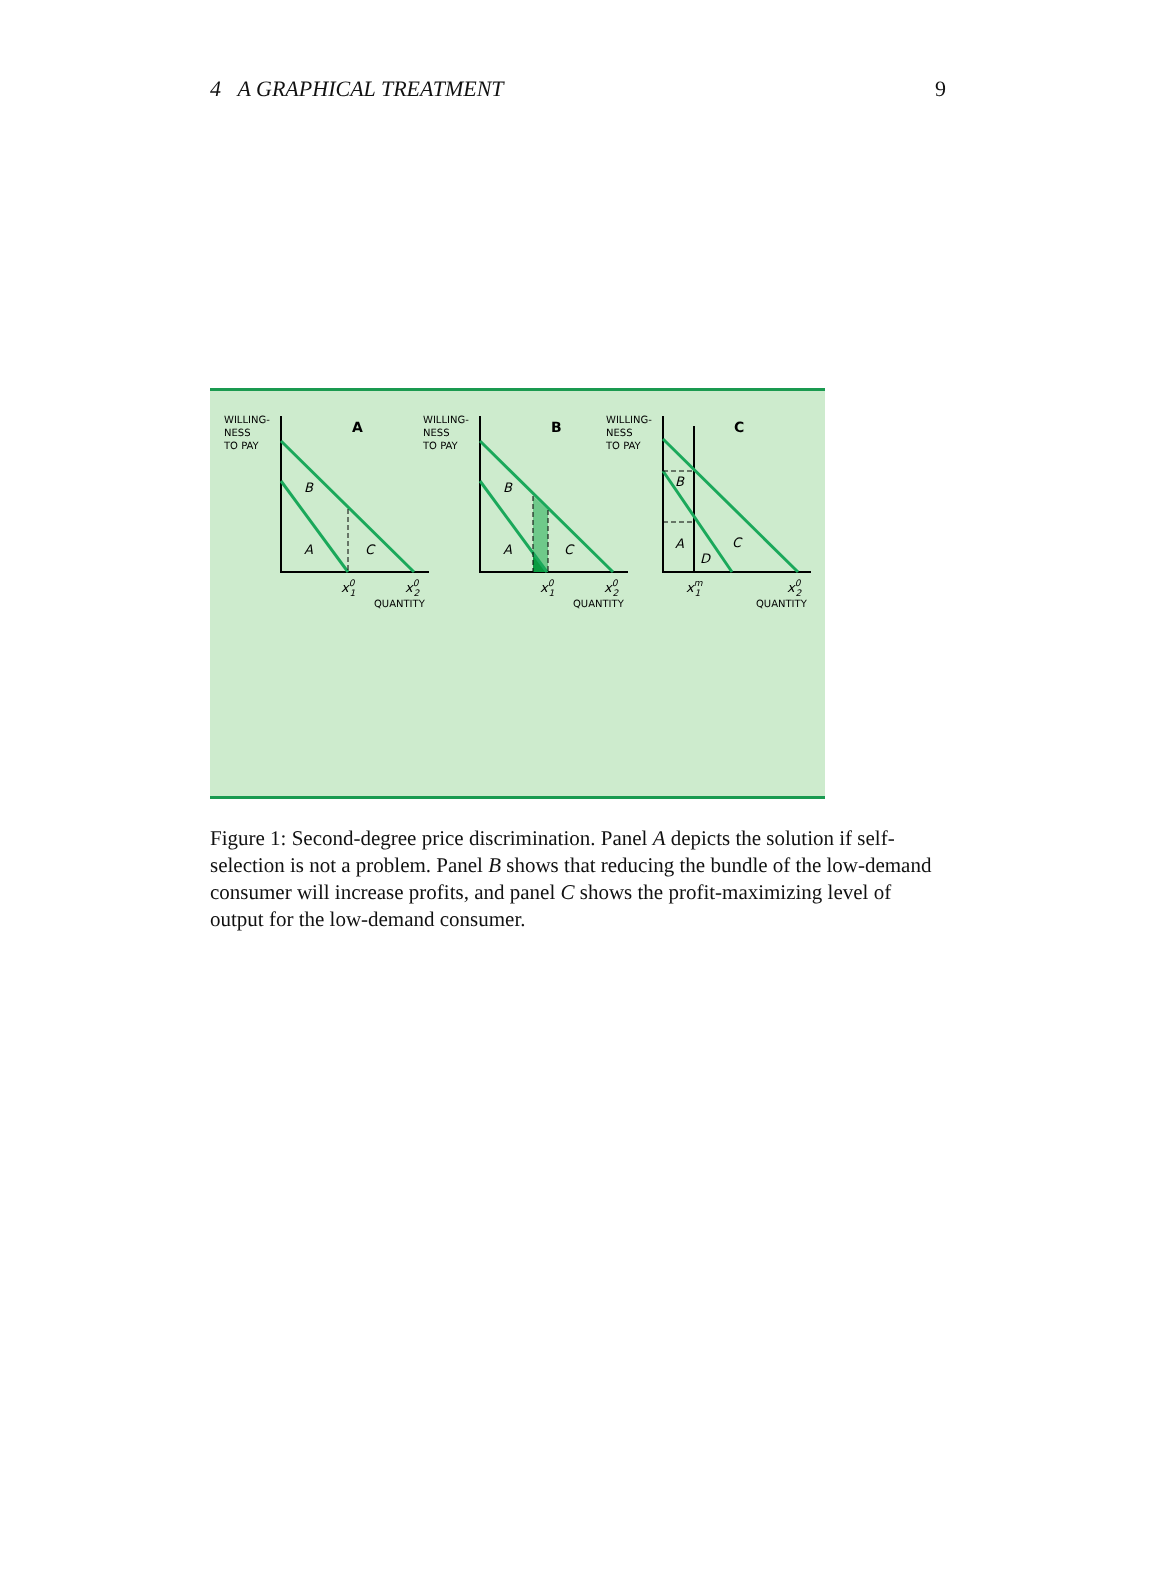4 A GRAPHICAL TREATMENT 9
WILLING-
NESS
TO PAY
WILLING-
NESS
TO PAY
WILLING-
NESS
TO PAY
QUANTITY
QUANTITY
QUANTITY
A
B
C
B
A
C
B
A
C
B
A
C
D
x01
x02
x01
x02
xm1
x02
Figure 1: Second-degree price discrimination. Panel A depicts the solution if self-selection is not a problem. Panel B shows that reducing the bundle of the low-demand consumer will increase profits, and panel C shows the profit-maximizing level of output for the low-demand consumer.